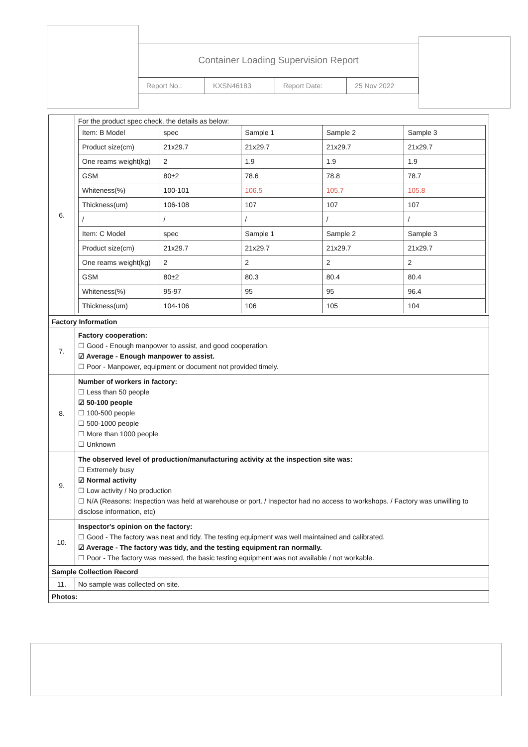Container Loading Supervision Report
| Report No.: | KXSN46183 | Report Date: | 25 Nov 2022 |
| 6. | For the product spec check, the details as below: / Item: B Model / spec / Sample 1 / Sample 2 / Sample 3 / / Product size(cm) / 21x29.7 / 21x29.7 / 21x29.7 / 21x29.7 / / One reams weight(kg) / 2 / 1.9 / 1.9 / 1.9 / / GSM / 80±2 / 78.6 / 78.8 / 78.7 / / Whiteness(%) / 100-101 / 106.5 / 105.7 / 105.8 / / Thickness(um) / 106-108 / 107 / 107 / 107 / / / / / / / / / / / / / Item: C Model / spec / Sample 1 / Sample 2 / Sample 3 / / Product size(cm) / 21x29.7 / 21x29.7 / 21x29.7 / 21x29.7 / / One reams weight(kg) / 2 / 2 / 2 / 2 / / GSM / 80±2 / 80.3 / 80.4 / 80.4 / / Whiteness(%) / 95-97 / 95 / 95 / 96.4 / / Thickness(um) / 104-106 / 106 / 105 / 104 / |
| Factory Information | |
| 7. | Factory cooperation: ☐ Good - Enough manpower to assist, and good cooperation. ☑ Average - Enough manpower to assist. ☐ Poor - Manpower, equipment or document not provided timely. |
| 8. | Number of workers in factory: ☐ Less than 50 people ☑ 50-100 people ☐ 100-500 people ☐ 500-1000 people ☐ More than 1000 people ☐ Unknown |
| 9. | The observed level of production/manufacturing activity at the inspection site was: ☐ Extremely busy ☑ Normal activity ☐ Low activity / No production ☐ N/A (Reasons: Inspection was held at warehouse or port. / Inspector had no access to workshops. / Factory was unwilling to disclose information, etc) |
| 10. | Inspector's opinion on the factory: ☐ Good - The factory was neat and tidy. The testing equipment was well maintained and calibrated. ☑ Average - The factory was tidy, and the testing equipment ran normally. ☐ Poor - The factory was messed, the basic testing equipment was not available / not workable. |
| Sample Collection Record | |
| 11. | No sample was collected on site. |
| Photos: | |